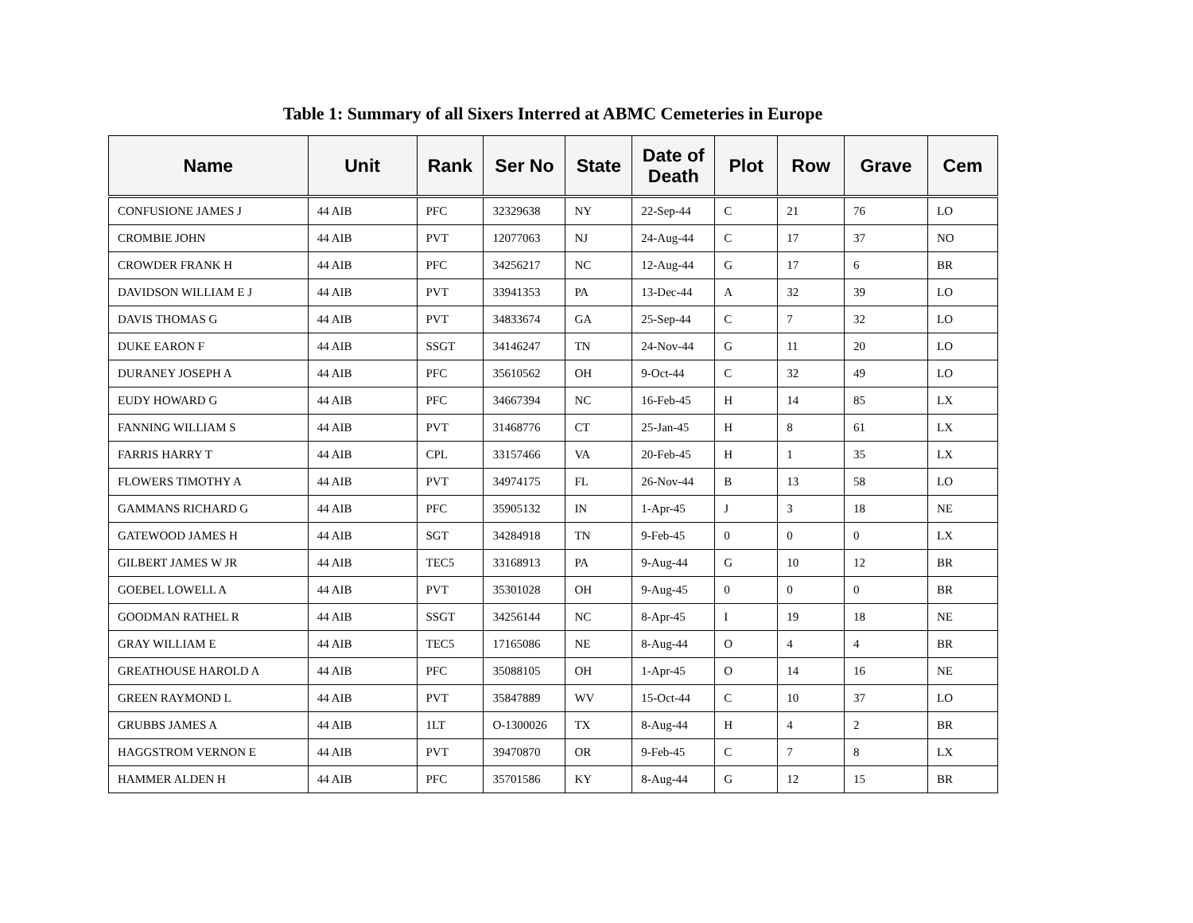Table 1: Summary of all Sixers Interred at ABMC Cemeteries in Europe
| Name | Unit | Rank | Ser No | State | Date of Death | Plot | Row | Grave | Cem |
| --- | --- | --- | --- | --- | --- | --- | --- | --- | --- |
| CONFUSIONE JAMES J | 44 AIB | PFC | 32329638 | NY | 22-Sep-44 | C | 21 | 76 | LO |
| CROMBIE JOHN | 44 AIB | PVT | 12077063 | NJ | 24-Aug-44 | C | 17 | 37 | NO |
| CROWDER FRANK H | 44 AIB | PFC | 34256217 | NC | 12-Aug-44 | G | 17 | 6 | BR |
| DAVIDSON WILLIAM E J | 44 AIB | PVT | 33941353 | PA | 13-Dec-44 | A | 32 | 39 | LO |
| DAVIS THOMAS G | 44 AIB | PVT | 34833674 | GA | 25-Sep-44 | C | 7 | 32 | LO |
| DUKE EARON F | 44 AIB | SSGT | 34146247 | TN | 24-Nov-44 | G | 11 | 20 | LO |
| DURANEY JOSEPH A | 44 AIB | PFC | 35610562 | OH | 9-Oct-44 | C | 32 | 49 | LO |
| EUDY HOWARD G | 44 AIB | PFC | 34667394 | NC | 16-Feb-45 | H | 14 | 85 | LX |
| FANNING WILLIAM S | 44 AIB | PVT | 31468776 | CT | 25-Jan-45 | H | 8 | 61 | LX |
| FARRIS HARRY T | 44 AIB | CPL | 33157466 | VA | 20-Feb-45 | H | 1 | 35 | LX |
| FLOWERS TIMOTHY A | 44 AIB | PVT | 34974175 | FL | 26-Nov-44 | B | 13 | 58 | LO |
| GAMMANS RICHARD G | 44 AIB | PFC | 35905132 | IN | 1-Apr-45 | J | 3 | 18 | NE |
| GATEWOOD JAMES H | 44 AIB | SGT | 34284918 | TN | 9-Feb-45 | 0 | 0 | 0 | LX |
| GILBERT JAMES W JR | 44 AIB | TEC5 | 33168913 | PA | 9-Aug-44 | G | 10 | 12 | BR |
| GOEBEL LOWELL A | 44 AIB | PVT | 35301028 | OH | 9-Aug-45 | 0 | 0 | 0 | BR |
| GOODMAN RATHEL R | 44 AIB | SSGT | 34256144 | NC | 8-Apr-45 | I | 19 | 18 | NE |
| GRAY WILLIAM E | 44 AIB | TEC5 | 17165086 | NE | 8-Aug-44 | O | 4 | 4 | BR |
| GREATHOUSE HAROLD A | 44 AIB | PFC | 35088105 | OH | 1-Apr-45 | O | 14 | 16 | NE |
| GREEN RAYMOND L | 44 AIB | PVT | 35847889 | WV | 15-Oct-44 | C | 10 | 37 | LO |
| GRUBBS JAMES A | 44 AIB | 1LT | O-1300026 | TX | 8-Aug-44 | H | 4 | 2 | BR |
| HAGGSTROM VERNON E | 44 AIB | PVT | 39470870 | OR | 9-Feb-45 | C | 7 | 8 | LX |
| HAMMER ALDEN H | 44 AIB | PFC | 35701586 | KY | 8-Aug-44 | G | 12 | 15 | BR |